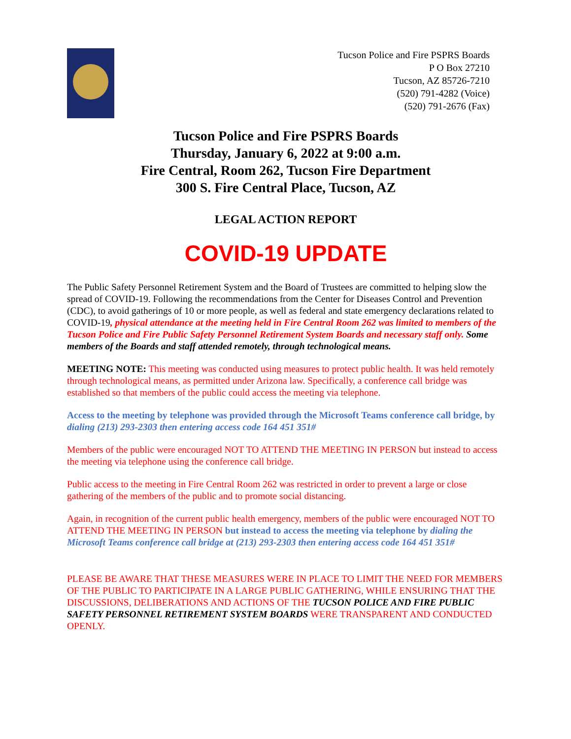Tucson Police and Fire PSPRS Boards
P O Box 27210
Tucson, AZ 85726-7210
(520) 791-4282 (Voice)
(520) 791-2676 (Fax)
Tucson Police and Fire PSPRS Boards
Thursday, January 6, 2022 at 9:00 a.m.
Fire Central, Room 262, Tucson Fire Department
300 S. Fire Central Place, Tucson, AZ
LEGAL ACTION REPORT
COVID-19 UPDATE
The Public Safety Personnel Retirement System and the Board of Trustees are committed to helping slow the spread of COVID-19. Following the recommendations from the Center for Diseases Control and Prevention (CDC), to avoid gatherings of 10 or more people, as well as federal and state emergency declarations related to COVID-19, physical attendance at the meeting held in Fire Central Room 262 was limited to members of the Tucson Police and Fire Public Safety Personnel Retirement System Boards and necessary staff only. Some members of the Boards and staff attended remotely, through technological means.
MEETING NOTE: This meeting was conducted using measures to protect public health. It was held remotely through technological means, as permitted under Arizona law. Specifically, a conference call bridge was established so that members of the public could access the meeting via telephone.
Access to the meeting by telephone was provided through the Microsoft Teams conference call bridge, by dialing (213) 293-2303 then entering access code 164 451 351#
Members of the public were encouraged NOT TO ATTEND THE MEETING IN PERSON but instead to access the meeting via telephone using the conference call bridge.
Public access to the meeting in Fire Central Room 262 was restricted in order to prevent a large or close gathering of the members of the public and to promote social distancing.
Again, in recognition of the current public health emergency, members of the public were encouraged NOT TO ATTEND THE MEETING IN PERSON but instead to access the meeting via telephone by dialing the Microsoft Teams conference call bridge at (213) 293-2303 then entering access code 164 451 351#
PLEASE BE AWARE THAT THESE MEASURES WERE IN PLACE TO LIMIT THE NEED FOR MEMBERS OF THE PUBLIC TO PARTICIPATE IN A LARGE PUBLIC GATHERING, WHILE ENSURING THAT THE DISCUSSIONS, DELIBERATIONS AND ACTIONS OF THE TUCSON POLICE AND FIRE PUBLIC SAFETY PERSONNEL RETIREMENT SYSTEM BOARDS WERE TRANSPARENT AND CONDUCTED OPENLY.